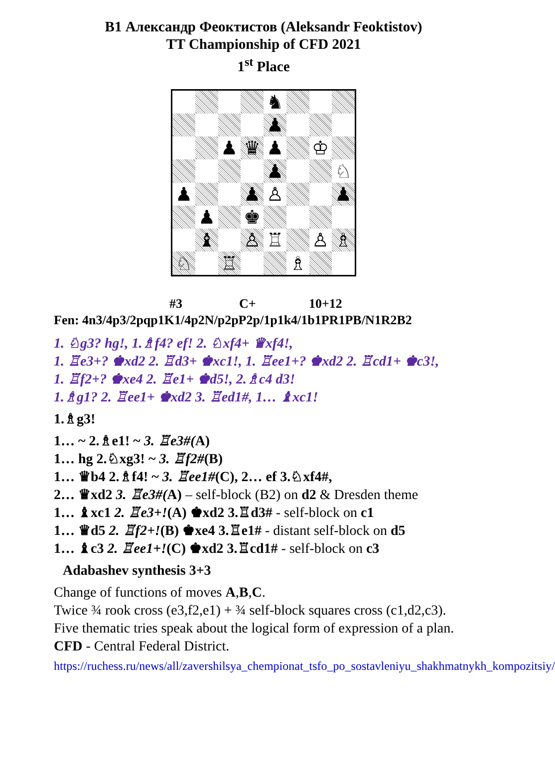B1 Александр Феоктистов (Aleksandr Feoktistov)
TT Championship of CFD 2021
1<sup>st</sup> Place
♞
♟
♟
♛
♟
♔
♟
♘
♟
♟
♙
♟
♟
♚
♝
♙
♖
♙
♗
♘
♖
♗
#3 C+ 10+12
Fen: 4n3/4p3/2pqp1K1/4p2N/p2pP2p/1p1k4/1b1PR1PB/N1R2B2
1. ♘g3? hg!, 1.♗f4? ef! 2. ♘xf4+ ♛xf4!,
1. ♖e3+? ♚xd2 2. ♖d3+ ♚xc1!, 1. ♖ee1+? ♚xd2 2. ♖cd1+ ♚c3!,
1. ♖f2+? ♚xe4 2. ♖e1+ ♚d5!, 2.♗c4 d3!
1.♗g1? 2. ♖ee1+ ♚xd2 3. ♖ed1#, 1… ♝xc1!
1.♗g3!
1… ~ 2.♗e1! ~ 3. ♖e3#(A)
1… hg 2.♘xg3! ~ 3. ♖f2#(B)
1… ♛b4 2.♗f4! ~ 3. ♖ee1#(C), 2… ef 3.♘xf4#,
2… ♛xd2 3. ♖e3#(A) – self-block (B2) on d2 & Dresden theme
1… ♝xc1 2. ♖e3+!(A) ♚xd2 3.♖d3# - self-block on c1
1… ♛d5 2. ♖f2+!(B) ♚xe4 3.♖e1# - distant self-block on d5
1… ♝c3 2. ♖ee1+!(C) ♚xd2 3.♖cd1# - self-block on c3
Adabashev synthesis 3+3
Change of functions of moves A,B,C.
Twice ¾ rook cross (e3,f2,e1) + ¾ self-block squares cross (c1,d2,c3).
Five thematic tries speak about the logical form of expression of a plan. CFD - Central Federal District.
https://ruchess.ru/news/all/zavershilsya_chempionat_tsfo_po_sostavleniyu_shakhmatnykh_kompozitsiy/